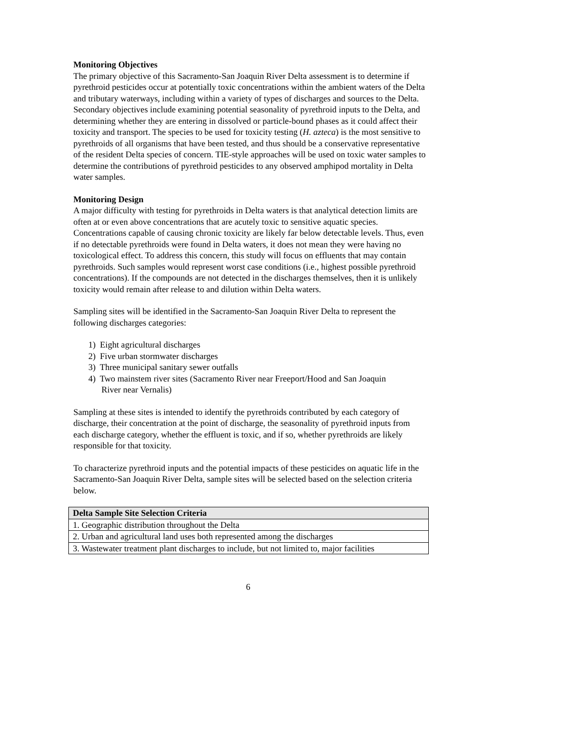Monitoring Objectives
The primary objective of this Sacramento-San Joaquin River Delta assessment is to determine if pyrethroid pesticides occur at potentially toxic concentrations within the ambient waters of the Delta and tributary waterways, including within a variety of types of discharges and sources to the Delta. Secondary objectives include examining potential seasonality of pyrethroid inputs to the Delta, and determining whether they are entering in dissolved or particle-bound phases as it could affect their toxicity and transport. The species to be used for toxicity testing (H. azteca) is the most sensitive to pyrethroids of all organisms that have been tested, and thus should be a conservative representative of the resident Delta species of concern. TIE-style approaches will be used on toxic water samples to determine the contributions of pyrethroid pesticides to any observed amphipod mortality in Delta water samples.
Monitoring Design
A major difficulty with testing for pyrethroids in Delta waters is that analytical detection limits are often at or even above concentrations that are acutely toxic to sensitive aquatic species. Concentrations capable of causing chronic toxicity are likely far below detectable levels. Thus, even if no detectable pyrethroids were found in Delta waters, it does not mean they were having no toxicological effect. To address this concern, this study will focus on effluents that may contain pyrethroids. Such samples would represent worst case conditions (i.e., highest possible pyrethroid concentrations). If the compounds are not detected in the discharges themselves, then it is unlikely toxicity would remain after release to and dilution within Delta waters.
Sampling sites will be identified in the Sacramento-San Joaquin River Delta to represent the following discharges categories:
1) Eight agricultural discharges
2) Five urban stormwater discharges
3) Three municipal sanitary sewer outfalls
4) Two mainstem river sites (Sacramento River near Freeport/Hood and San Joaquin
River near Vernalis)
Sampling at these sites is intended to identify the pyrethroids contributed by each category of discharge, their concentration at the point of discharge, the seasonality of pyrethroid inputs from each discharge category, whether the effluent is toxic, and if so, whether pyrethroids are likely responsible for that toxicity.
To characterize pyrethroid inputs and the potential impacts of these pesticides on aquatic life in the Sacramento-San Joaquin River Delta, sample sites will be selected based on the selection criteria below.
| Delta Sample Site Selection Criteria |
| --- |
| 1. Geographic distribution throughout the Delta |
| 2. Urban and agricultural land uses both represented among the discharges |
| 3. Wastewater treatment plant discharges to include, but not limited to, major facilities |
6